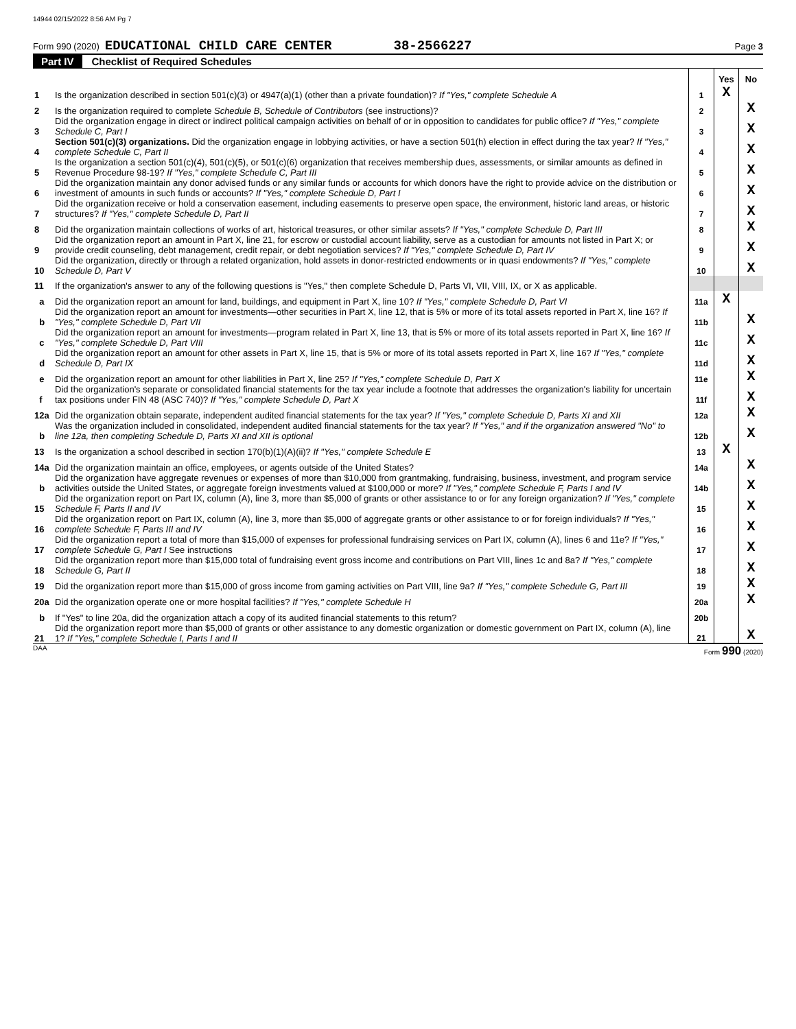14944 02/15/2022 8:56 AM Pg 7
Form 990 (2020) EDUCATIONAL CHILD CARE CENTER 38-2566227 Page 3
Part IV Checklist of Required Schedules
| | | | Yes | No |
| 1 | Is the organization described in section 501(c)(3) or 4947(a)(1) (other than a private foundation)? If "Yes," complete Schedule A | 1 | X | |
| 2 | Is the organization required to complete Schedule B, Schedule of Contributors (see instructions)? | 2 | | X |
| 3 | Did the organization engage in direct or indirect political campaign activities on behalf of or in opposition to candidates for public office? If "Yes," complete Schedule C, Part I | 3 | | X |
| 4 | Section 501(c)(3) organizations. Did the organization engage in lobbying activities, or have a section 501(h) election in effect during the tax year? If "Yes," complete Schedule C, Part II | 4 | | X |
| 5 | Is the organization a section 501(c)(4), 501(c)(5), or 501(c)(6) organization that receives membership dues, assessments, or similar amounts as defined in Revenue Procedure 98-19? If "Yes," complete Schedule C, Part III | 5 | | X |
| 6 | Did the organization maintain any donor advised funds or any similar funds or accounts for which donors have the right to provide advice on the distribution or investment of amounts in such funds or accounts? If "Yes," complete Schedule D, Part I | 6 | | X |
| 7 | Did the organization receive or hold a conservation easement, including easements to preserve open space, the environment, historic land areas, or historic structures? If "Yes," complete Schedule D, Part II | 7 | | X |
| 8 | Did the organization maintain collections of works of art, historical treasures, or other similar assets? If "Yes," complete Schedule D, Part III | 8 | | X |
| 9 | Did the organization report an amount in Part X, line 21, for escrow or custodial account liability, serve as a custodian for amounts not listed in Part X; or provide credit counseling, debt management, credit repair, or debt negotiation services? If "Yes," complete Schedule D, Part IV | 9 | | X |
| 10 | Did the organization, directly or through a related organization, hold assets in donor-restricted endowments or in quasi endowments? If "Yes," complete Schedule D, Part V | 10 | | X |
| 11 | If the organization's answer to any of the following questions is "Yes," then complete Schedule D, Parts VI, VII, VIII, IX, or X as applicable. | | | |
| a | Did the organization report an amount for land, buildings, and equipment in Part X, line 10? If "Yes," complete Schedule D, Part VI | 11a | X | |
| b | Did the organization report an amount for investments—other securities in Part X, line 12, that is 5% or more of its total assets reported in Part X, line 16? If "Yes," complete Schedule D, Part VII | 11b | | X |
| c | Did the organization report an amount for investments—program related in Part X, line 13, that is 5% or more of its total assets reported in Part X, line 16? If "Yes," complete Schedule D, Part VIII | 11c | | X |
| d | Did the organization report an amount for other assets in Part X, line 15, that is 5% or more of its total assets reported in Part X, line 16? If "Yes," complete Schedule D, Part IX | 11d | | X |
| e | Did the organization report an amount for other liabilities in Part X, line 25? If "Yes," complete Schedule D, Part X | 11e | | X |
| f | Did the organization's separate or consolidated financial statements for the tax year include a footnote that addresses the organization's liability for uncertain tax positions under FIN 48 (ASC 740)? If "Yes," complete Schedule D, Part X | 11f | | X |
| 12a | Did the organization obtain separate, independent audited financial statements for the tax year? If "Yes," complete Schedule D, Parts XI and XII | 12a | | X |
| b | Was the organization included in consolidated, independent audited financial statements for the tax year? If "Yes," and if the organization answered "No" to line 12a, then completing Schedule D, Parts XI and XII is optional | 12b | | X |
| 13 | Is the organization a school described in section 170(b)(1)(A)(ii)? If "Yes," complete Schedule E | 13 | X | |
| 14a | Did the organization maintain an office, employees, or agents outside of the United States? | 14a | | X |
| b | Did the organization have aggregate revenues or expenses of more than $10,000 from grantmaking, fundraising, business, investment, and program service activities outside the United States, or aggregate foreign investments valued at $100,000 or more? If "Yes," complete Schedule F, Parts I and IV | 14b | | X |
| 15 | Did the organization report on Part IX, column (A), line 3, more than $5,000 of grants or other assistance to or for any foreign organization? If "Yes," complete Schedule F, Parts II and IV | 15 | | X |
| 16 | Did the organization report on Part IX, column (A), line 3, more than $5,000 of aggregate grants or other assistance to or for foreign individuals? If "Yes," complete Schedule F, Parts III and IV | 16 | | X |
| 17 | Did the organization report a total of more than $15,000 of expenses for professional fundraising services on Part IX, column (A), lines 6 and 11e? If "Yes," complete Schedule G, Part I See instructions | 17 | | X |
| 18 | Did the organization report more than $15,000 total of fundraising event gross income and contributions on Part VIII, lines 1c and 8a? If "Yes," complete Schedule G, Part II | 18 | | X |
| 19 | Did the organization report more than $15,000 of gross income from gaming activities on Part VIII, line 9a? If "Yes," complete Schedule G, Part III | 19 | | X |
| 20a | Did the organization operate one or more hospital facilities? If "Yes," complete Schedule H | 20a | | X |
| b | If "Yes" to line 20a, did the organization attach a copy of its audited financial statements to this return? | 20b | | |
| 21 | Did the organization report more than $5,000 of grants or other assistance to any domestic organization or domestic government on Part IX, column (A), line 1? If "Yes," complete Schedule I, Parts I and II | 21 | | X |
DAA Form 990 (2020)